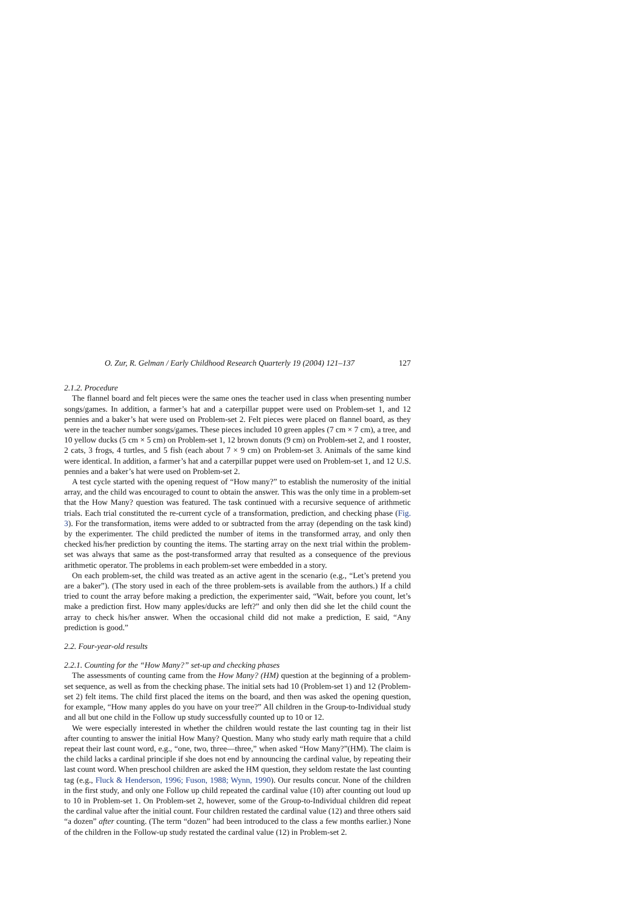O. Zur, R. Gelman / Early Childhood Research Quarterly 19 (2004) 121–137 127
2.1.2. Procedure
The flannel board and felt pieces were the same ones the teacher used in class when presenting number songs/games. In addition, a farmer’s hat and a caterpillar puppet were used on Problem-set 1, and 12 pennies and a baker’s hat were used on Problem-set 2. Felt pieces were placed on flannel board, as they were in the teacher number songs/games. These pieces included 10 green apples (7 cm × 7 cm), a tree, and 10 yellow ducks (5 cm × 5 cm) on Problem-set 1, 12 brown donuts (9 cm) on Problem-set 2, and 1 rooster, 2 cats, 3 frogs, 4 turtles, and 5 fish (each about 7 × 9 cm) on Problem-set 3. Animals of the same kind were identical. In addition, a farmer’s hat and a caterpillar puppet were used on Problem-set 1, and 12 U.S. pennies and a baker’s hat were used on Problem-set 2.
A test cycle started with the opening request of “How many?” to establish the numerosity of the initial array, and the child was encouraged to count to obtain the answer. This was the only time in a problem-set that the How Many? question was featured. The task continued with a recursive sequence of arithmetic trials. Each trial constituted the re-current cycle of a transformation, prediction, and checking phase (Fig. 3). For the transformation, items were added to or subtracted from the array (depending on the task kind) by the experimenter. The child predicted the number of items in the transformed array, and only then checked his/her prediction by counting the items. The starting array on the next trial within the problem-set was always that same as the post-transformed array that resulted as a consequence of the previous arithmetic operator. The problems in each problem-set were embedded in a story.
On each problem-set, the child was treated as an active agent in the scenario (e.g., “Let’s pretend you are a baker”). (The story used in each of the three problem-sets is available from the authors.) If a child tried to count the array before making a prediction, the experimenter said, “Wait, before you count, let’s make a prediction first. How many apples/ducks are left?” and only then did she let the child count the array to check his/her answer. When the occasional child did not make a prediction, E said, “Any prediction is good.”
2.2. Four-year-old results
2.2.1. Counting for the “How Many?” set-up and checking phases
The assessments of counting came from the How Many? (HM) question at the beginning of a problem-set sequence, as well as from the checking phase. The initial sets had 10 (Problem-set 1) and 12 (Problem-set 2) felt items. The child first placed the items on the board, and then was asked the opening question, for example, “How many apples do you have on your tree?” All children in the Group-to-Individual study and all but one child in the Follow up study successfully counted up to 10 or 12.
We were especially interested in whether the children would restate the last counting tag in their list after counting to answer the initial How Many? Question. Many who study early math require that a child repeat their last count word, e.g., “one, two, three—three,” when asked “How Many?”(HM). The claim is the child lacks a cardinal principle if she does not end by announcing the cardinal value, by repeating their last count word. When preschool children are asked the HM question, they seldom restate the last counting tag (e.g., Fluck & Henderson, 1996; Fuson, 1988; Wynn, 1990). Our results concur. None of the children in the first study, and only one Follow up child repeated the cardinal value (10) after counting out loud up to 10 in Problem-set 1. On Problem-set 2, however, some of the Group-to-Individual children did repeat the cardinal value after the initial count. Four children restated the cardinal value (12) and three others said “a dozen” after counting. (The term “dozen” had been introduced to the class a few months earlier.) None of the children in the Follow-up study restated the cardinal value (12) in Problem-set 2.